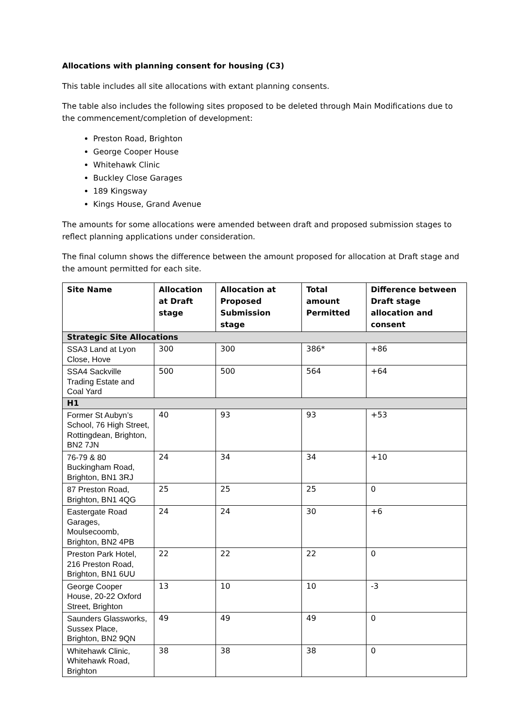Allocations with planning consent for housing (C3)
This table includes all site allocations with extant planning consents.
The table also includes the following sites proposed to be deleted through Main Modifications due to the commencement/completion of development:
Preston Road, Brighton
George Cooper House
Whitehawk Clinic
Buckley Close Garages
189 Kingsway
Kings House, Grand Avenue
The amounts for some allocations were amended between draft and proposed submission stages to reflect planning applications under consideration.
The final column shows the difference between the amount proposed for allocation at Draft stage and the amount permitted for each site.
| Site Name | Allocation at Draft stage | Allocation at Proposed Submission stage | Total amount Permitted | Difference between Draft stage allocation and consent |
| --- | --- | --- | --- | --- |
| Strategic Site Allocations | | | | |
| SSA3 Land at Lyon Close, Hove | 300 | 300 | 386* | +86 |
| SSA4 Sackville Trading Estate and Coal Yard | 500 | 500 | 564 | +64 |
| H1 | | | | |
| Former St Aubyn’s School, 76 High Street, Rottingdean, Brighton, BN2 7JN | 40 | 93 | 93 | +53 |
| 76-79 & 80 Buckingham Road, Brighton, BN1 3RJ | 24 | 34 | 34 | +10 |
| 87 Preston Road, Brighton, BN1 4QG | 25 | 25 | 25 | 0 |
| Eastergate Road Garages, Moulsecoomb, Brighton, BN2 4PB | 24 | 24 | 30 | +6 |
| Preston Park Hotel, 216 Preston Road, Brighton, BN1 6UU | 22 | 22 | 22 | 0 |
| George Cooper House, 20-22 Oxford Street, Brighton | 13 | 10 | 10 | -3 |
| Saunders Glassworks, Sussex Place, Brighton, BN2 9QN | 49 | 49 | 49 | 0 |
| Whitehawk Clinic, Whitehawk Road, Brighton | 38 | 38 | 38 | 0 |